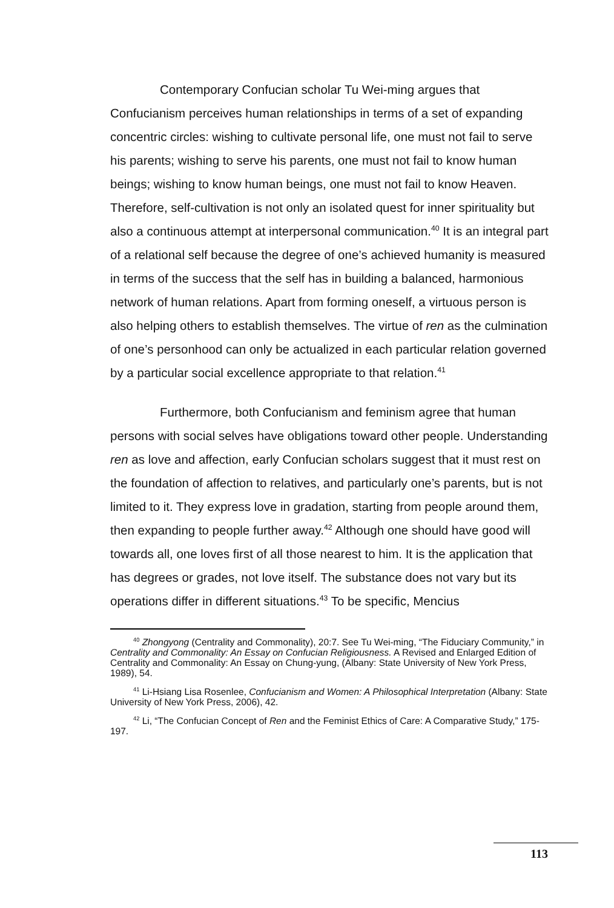Contemporary Confucian scholar Tu Wei-ming argues that Confucianism perceives human relationships in terms of a set of expanding concentric circles: wishing to cultivate personal life, one must not fail to serve his parents; wishing to serve his parents, one must not fail to know human beings; wishing to know human beings, one must not fail to know Heaven. Therefore, self-cultivation is not only an isolated quest for inner spirituality but also a continuous attempt at interpersonal communication.<sup>40</sup> It is an integral part of a relational self because the degree of one’s achieved humanity is measured in terms of the success that the self has in building a balanced, harmonious network of human relations. Apart from forming oneself, a virtuous person is also helping others to establish themselves. The virtue of ren as the culmination of one’s personhood can only be actualized in each particular relation governed by a particular social excellence appropriate to that relation.<sup>41</sup>
Furthermore, both Confucianism and feminism agree that human persons with social selves have obligations toward other people. Understanding ren as love and affection, early Confucian scholars suggest that it must rest on the foundation of affection to relatives, and particularly one’s parents, but is not limited to it. They express love in gradation, starting from people around them, then expanding to people further away.<sup>42</sup> Although one should have good will towards all, one loves first of all those nearest to him. It is the application that has degrees or grades, not love itself. The substance does not vary but its operations differ in different situations.<sup>43</sup> To be specific, Mencius
<sup>40</sup> Zhongyong (Centrality and Commonality), 20:7. See Tu Wei-ming, “The Fiduciary Community,” in Centrality and Commonality: An Essay on Confucian Religiousness. A Revised and Enlarged Edition of Centrality and Commonality: An Essay on Chung-yung, (Albany: State University of New York Press, 1989), 54.
<sup>41</sup> Li-Hsiang Lisa Rosenlee, Confucianism and Women: A Philosophical Interpretation (Albany: State University of New York Press, 2006), 42.
<sup>42</sup> Li, “The Confucian Concept of Ren and the Feminist Ethics of Care: A Comparative Study,” 175-197.
113